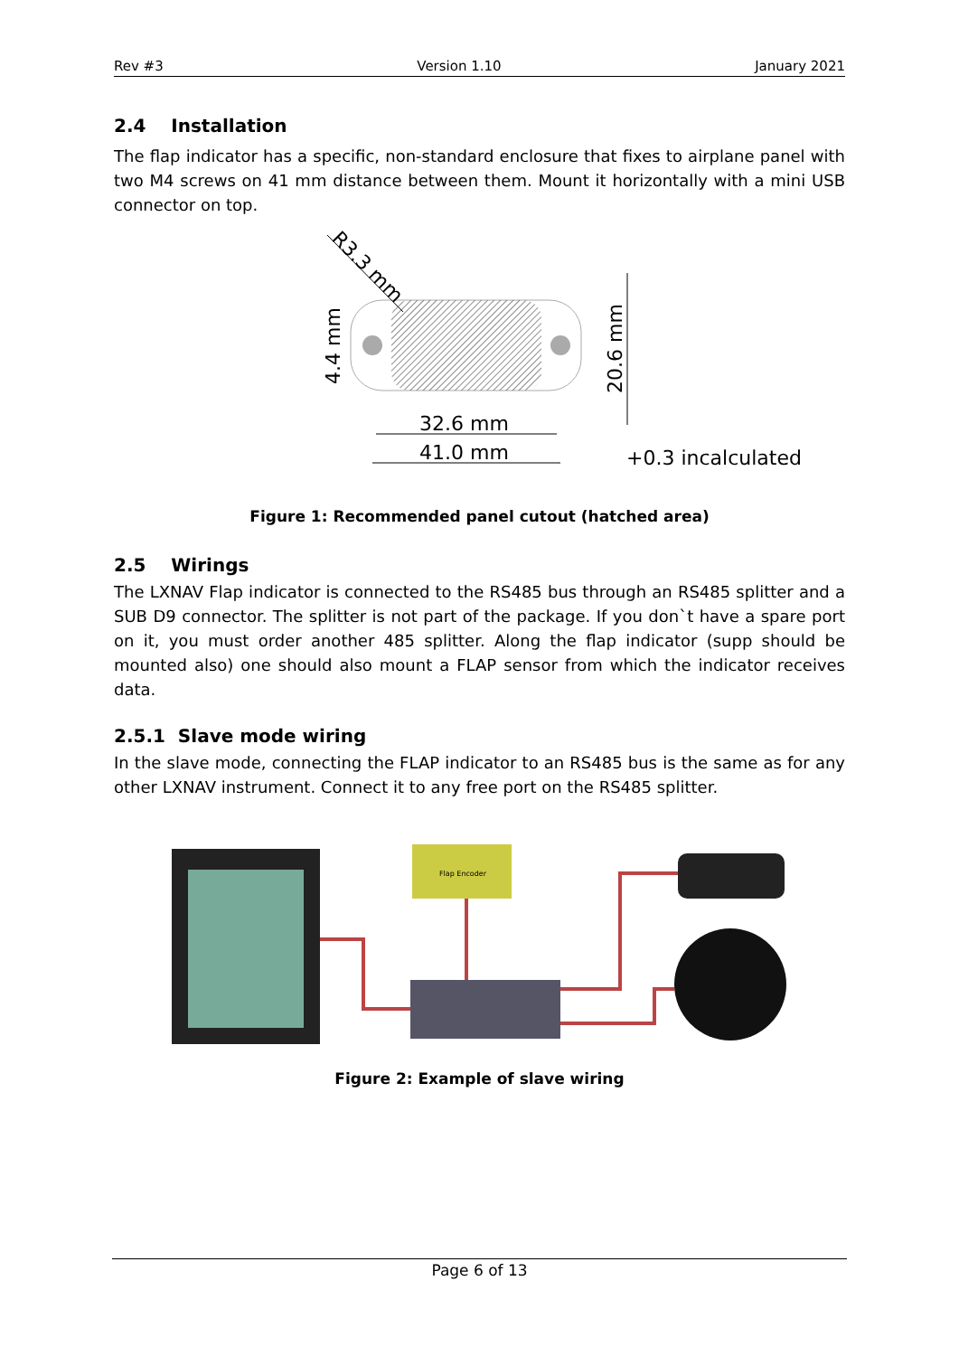Rev #3 Version 1.10 January 2021
2.4 Installation
The flap indicator has a specific, non-standard enclosure that fixes to airplane panel with two M4 screws on 41 mm distance between them. Mount it horizontally with a mini USB connector on top.
R3.3 mm
4.4 mm
20.6 mm
32.6 mm
41.0 mm
+0.3 incalculated
Figure 1: Recommended panel cutout (hatched area)
2.5 Wirings
The LXNAV Flap indicator is connected to the RS485 bus through an RS485 splitter and a SUB D9 connector. The splitter is not part of the package. If you don`t have a spare port on it, you must order another 485 splitter. Along the flap indicator (supp should be mounted also) one should also mount a FLAP sensor from which the indicator receives data.
2.5.1 Slave mode wiring
In the slave mode, connecting the FLAP indicator to an RS485 bus is the same as for any other LXNAV instrument. Connect it to any free port on the RS485 splitter.
Flap Encoder
Figure 2: Example of slave wiring
Page 6 of 13